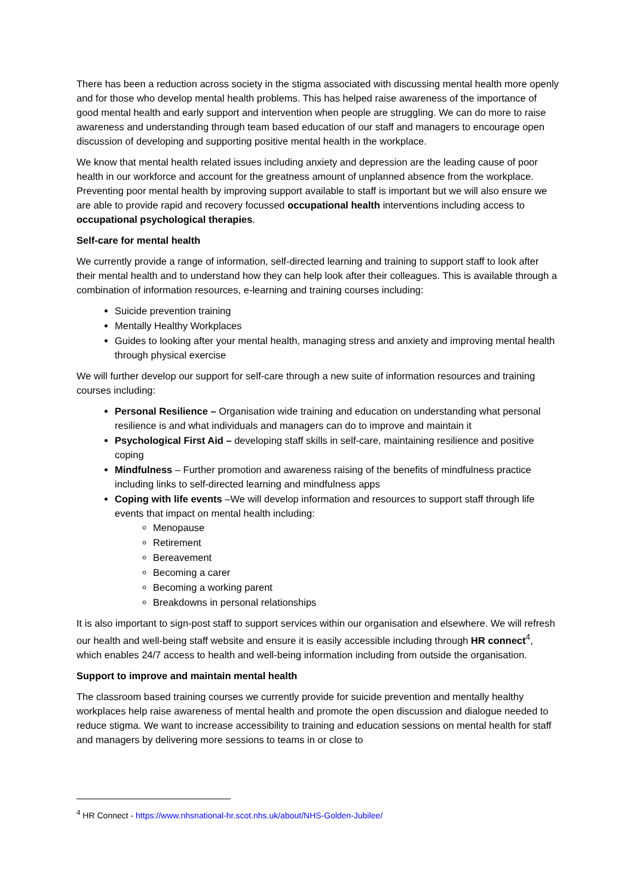There has been a reduction across society in the stigma associated with discussing mental health more openly and for those who develop mental health problems. This has helped raise awareness of the importance of good mental health and early support and intervention when people are struggling. We can do more to raise awareness and understanding through team based education of our staff and managers to encourage open discussion of developing and supporting positive mental health in the workplace.
We know that mental health related issues including anxiety and depression are the leading cause of poor health in our workforce and account for the greatness amount of unplanned absence from the workplace. Preventing poor mental health by improving support available to staff is important but we will also ensure we are able to provide rapid and recovery focussed occupational health interventions including access to occupational psychological therapies.
Self-care for mental health
We currently provide a range of information, self-directed learning and training to support staff to look after their mental health and to understand how they can help look after their colleagues. This is available through a combination of information resources, e-learning and training courses including:
Suicide prevention training
Mentally Healthy Workplaces
Guides to looking after your mental health, managing stress and anxiety and improving mental health through physical exercise
We will further develop our support for self-care through a new suite of information resources and training courses including:
Personal Resilience – Organisation wide training and education on understanding what personal resilience is and what individuals and managers can do to improve and maintain it
Psychological First Aid – developing staff skills in self-care, maintaining resilience and positive coping
Mindfulness – Further promotion and awareness raising of the benefits of mindfulness practice including links to self-directed learning and mindfulness apps
Coping with life events –We will develop information and resources to support staff through life events that impact on mental health including:
Menopause
Retirement
Bereavement
Becoming a carer
Becoming a working parent
Breakdowns in personal relationships
It is also important to sign-post staff to support services within our organisation and elsewhere. We will refresh our health and well-being staff website and ensure it is easily accessible including through HR connect<sup>4</sup>, which enables 24/7 access to health and well-being information including from outside the organisation.
Support to improve and maintain mental health
The classroom based training courses we currently provide for suicide prevention and mentally healthy workplaces help raise awareness of mental health and promote the open discussion and dialogue needed to reduce stigma. We want to increase accessibility to training and education sessions on mental health for staff and managers by delivering more sessions to teams in or close to
<sup>4</sup> HR Connect - https://www.nhsnational-hr.scot.nhs.uk/about/NHS-Golden-Jubilee/